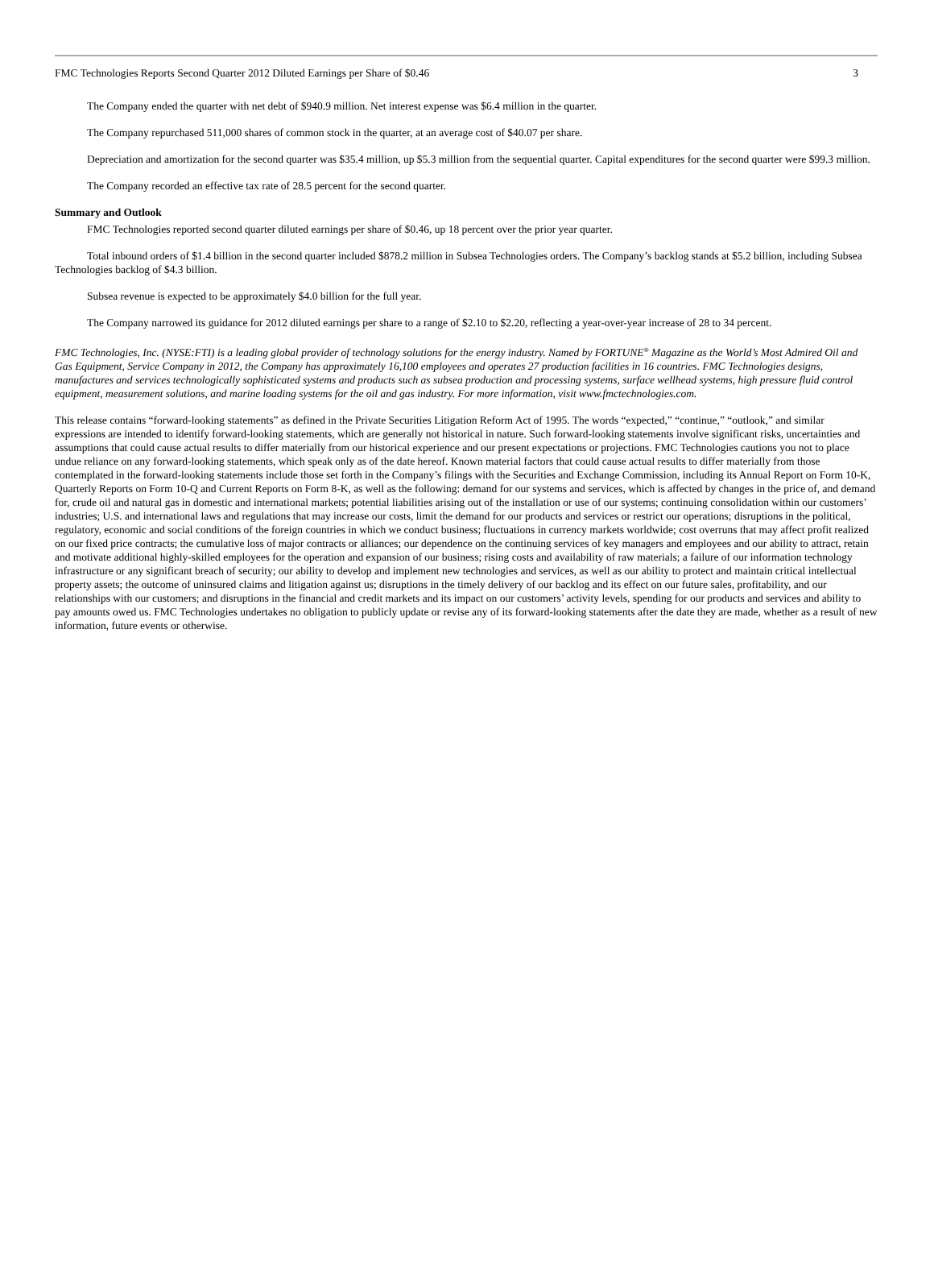FMC Technologies Reports Second Quarter 2012 Diluted Earnings per Share of $0.46 3
The Company ended the quarter with net debt of $940.9 million. Net interest expense was $6.4 million in the quarter.
The Company repurchased 511,000 shares of common stock in the quarter, at an average cost of $40.07 per share.
Depreciation and amortization for the second quarter was $35.4 million, up $5.3 million from the sequential quarter. Capital expenditures for the second quarter were $99.3 million.
The Company recorded an effective tax rate of 28.5 percent for the second quarter.
Summary and Outlook
FMC Technologies reported second quarter diluted earnings per share of $0.46, up 18 percent over the prior year quarter.
Total inbound orders of $1.4 billion in the second quarter included $878.2 million in Subsea Technologies orders. The Company’s backlog stands at $5.2 billion, including Subsea Technologies backlog of $4.3 billion.
Subsea revenue is expected to be approximately $4.0 billion for the full year.
The Company narrowed its guidance for 2012 diluted earnings per share to a range of $2.10 to $2.20, reflecting a year-over-year increase of 28 to 34 percent.
FMC Technologies, Inc. (NYSE:FTI) is a leading global provider of technology solutions for the energy industry. Named by FORTUNE<sup>®</sup> Magazine as the World’s Most Admired Oil and Gas Equipment, Service Company in 2012, the Company has approximately 16,100 employees and operates 27 production facilities in 16 countries. FMC Technologies designs, manufactures and services technologically sophisticated systems and products such as subsea production and processing systems, surface wellhead systems, high pressure fluid control equipment, measurement solutions, and marine loading systems for the oil and gas industry. For more information, visit www.fmctechnologies.com.
This release contains “forward-looking statements” as defined in the Private Securities Litigation Reform Act of 1995. The words “expected,” “continue,” “outlook,” and similar expressions are intended to identify forward-looking statements, which are generally not historical in nature. Such forward-looking statements involve significant risks, uncertainties and assumptions that could cause actual results to differ materially from our historical experience and our present expectations or projections. FMC Technologies cautions you not to place undue reliance on any forward-looking statements, which speak only as of the date hereof. Known material factors that could cause actual results to differ materially from those contemplated in the forward-looking statements include those set forth in the Company’s filings with the Securities and Exchange Commission, including its Annual Report on Form 10-K, Quarterly Reports on Form 10-Q and Current Reports on Form 8-K, as well as the following: demand for our systems and services, which is affected by changes in the price of, and demand for, crude oil and natural gas in domestic and international markets; potential liabilities arising out of the installation or use of our systems; continuing consolidation within our customers’ industries; U.S. and international laws and regulations that may increase our costs, limit the demand for our products and services or restrict our operations; disruptions in the political, regulatory, economic and social conditions of the foreign countries in which we conduct business; fluctuations in currency markets worldwide; cost overruns that may affect profit realized on our fixed price contracts; the cumulative loss of major contracts or alliances; our dependence on the continuing services of key managers and employees and our ability to attract, retain and motivate additional highly-skilled employees for the operation and expansion of our business; rising costs and availability of raw materials; a failure of our information technology infrastructure or any significant breach of security; our ability to develop and implement new technologies and services, as well as our ability to protect and maintain critical intellectual property assets; the outcome of uninsured claims and litigation against us; disruptions in the timely delivery of our backlog and its effect on our future sales, profitability, and our relationships with our customers; and disruptions in the financial and credit markets and its impact on our customers’ activity levels, spending for our products and services and ability to pay amounts owed us. FMC Technologies undertakes no obligation to publicly update or revise any of its forward-looking statements after the date they are made, whether as a result of new information, future events or otherwise.